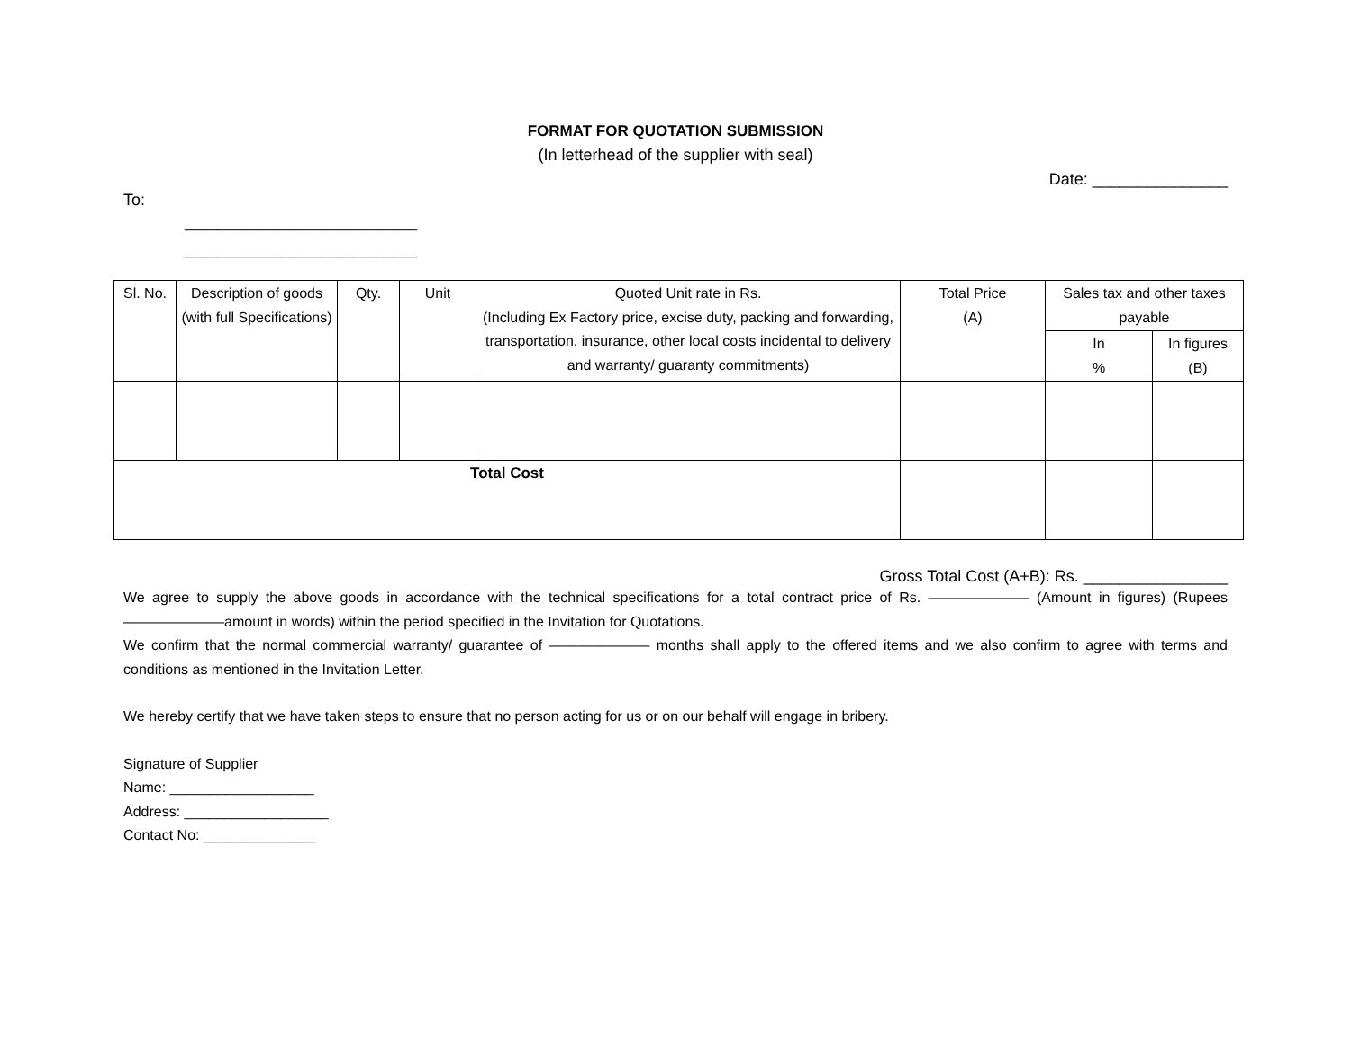FORMAT FOR QUOTATION SUBMISSION
(In letterhead of the supplier with seal)
Date: _______________
To:
_____________________________
_____________________________
| Sl. No. | Description of goods (with full Specifications) | Qty. | Unit | Quoted Unit rate in Rs. (Including Ex Factory price, excise duty, packing and forwarding, transportation, insurance, other local costs incidental to delivery and warranty/ guaranty commitments) | Total Price (A) | Sales tax and other taxes payable | |
| --- | --- | --- | --- | --- | --- | --- | --- |
| | | | | | | In % | In figures (B) |
| Total Cost | | | | | | | |
Gross Total Cost (A+B): Rs. ________________
We agree to supply the above goods in accordance with the technical specifications for a total contract price of Rs. ——————— (Amount in figures) (Rupees ———————amount in words) within the period specified in the Invitation for Quotations.
We confirm that the normal commercial warranty/ guarantee of ——————— months shall apply to the offered items and we also confirm to agree with terms and conditions as mentioned in the Invitation Letter.
We hereby certify that we have taken steps to ensure that no person acting for us or on our behalf will engage in bribery.
Signature of Supplier
Name: __________________
Address: __________________
Contact No: ______________